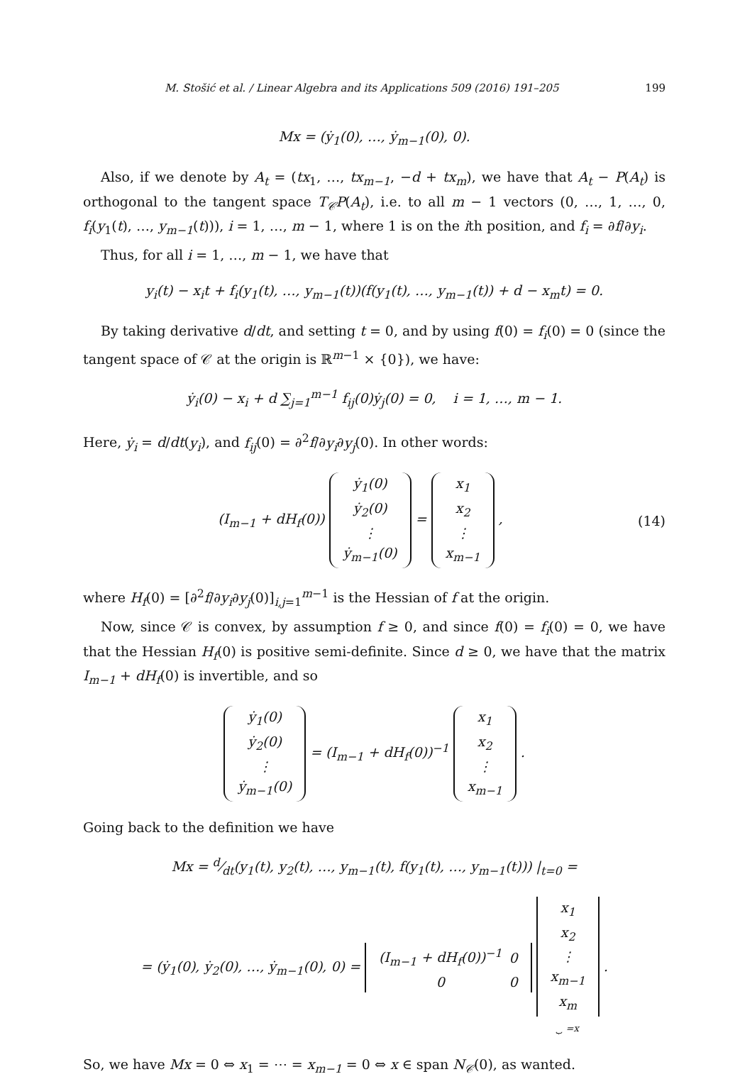M. Stošić et al. / Linear Algebra and its Applications 509 (2016) 191–205 199
Mx = (ẏ<sub>1</sub>(0), …, ẏ<sub>m−1</sub>(0), 0).
Also, if we denote by A<sub>t</sub> = (tx<sub>1</sub>, …, tx<sub>m−1</sub>, −d + tx<sub>m</sub>), we have that A<sub>t</sub> − P(A<sub>t</sub>) is orthogonal to the tangent space T<sub>𝒞</sub>P(A<sub>t</sub>), i.e. to all m − 1 vectors (0, …, 1, …, 0, f<sub>i</sub>(y<sub>1</sub>(t), …, y<sub>m−1</sub>(t))), i = 1, …, m − 1, where 1 is on the ith position, and f<sub>i</sub> = ∂f/∂y<sub>i</sub>.
Thus, for all i = 1, …, m − 1, we have that
y<sub>i</sub>(t) − x<sub>i</sub>t + f<sub>i</sub>(y<sub>1</sub>(t), …, y<sub>m−1</sub>(t))(f(y<sub>1</sub>(t), …, y<sub>m−1</sub>(t)) + d − x<sub>m</sub>t) = 0.
By taking derivative d/dt, and setting t = 0, and by using f(0) = f<sub>i</sub>(0) = 0 (since the tangent space of 𝒞 at the origin is ℝ<sup>m−1</sup> × {0}), we have:
ẏ<sub>i</sub>(0) − x<sub>i</sub> + d ∑<sub>j=1</sub><sup>m−1</sup> f<sub>ij</sub>(0)ẏ<sub>j</sub>(0) = 0, i = 1, …, m − 1.
Here, ẏ<sub>i</sub> = d/dt(y<sub>i</sub>), and f<sub>ij</sub>(0) = ∂<sup>2</sup>f/∂y<sub>i</sub>∂y<sub>j</sub>(0). In other words:
(I<sub>m−1</sub> + dH<sub>f</sub>(0))
| ẏ<sub>1</sub>(0) |
| ẏ<sub>2</sub>(0) |
| ⋮ |
| ẏ<sub>m−1</sub>(0) |
=
| x<sub>1</sub> |
| x<sub>2</sub> |
| ⋮ |
| x<sub>m−1</sub> |
,
(14)
where H<sub>f</sub>(0) = [∂<sup>2</sup>f/∂y<sub>i</sub>∂y<sub>j</sub>(0)]<sub>i,j=1</sub><sup>m−1</sup> is the Hessian of f at the origin.
Now, since 𝒞 is convex, by assumption f ≥ 0, and since f(0) = f<sub>i</sub>(0) = 0, we have that the Hessian H<sub>f</sub>(0) is positive semi-definite. Since d ≥ 0, we have that the matrix I<sub>m−1</sub> + dH<sub>f</sub>(0) is invertible, and so
| ẏ<sub>1</sub>(0) |
| ẏ<sub>2</sub>(0) |
| ⋮ |
| ẏ<sub>m−1</sub>(0) |
= (I<sub>m−1</sub> + dH<sub>f</sub>(0))<sup>−1</sup>
| x<sub>1</sub> |
| x<sub>2</sub> |
| ⋮ |
| x<sub>m−1</sub> |
.
Going back to the definition we have
Mx = d⁄dt(y<sub>1</sub>(t), y<sub>2</sub>(t), …, y<sub>m−1</sub>(t), f(y<sub>1</sub>(t), …, y<sub>m−1</sub>(t))) |<sub>t=0</sub> =
= (ẏ<sub>1</sub>(0), ẏ<sub>2</sub>(0), …, ẏ<sub>m−1</sub>(0), 0) =
| (I<sub>m−1</sub> + dH<sub>f</sub>(0))<sup>−1</sup> | 0 |
| 0 | 0 |
| x<sub>1</sub> |
| x<sub>2</sub> |
| ⋮ |
| x<sub>m−1</sub> |
| x<sub>m</sub> |
⏟ =x .
So, we have Mx = 0 ⇔ x<sub>1</sub> = ⋯ = x<sub>m−1</sub> = 0 ⇔ x ∈ span N<sub>𝒞</sub>(0), as wanted.